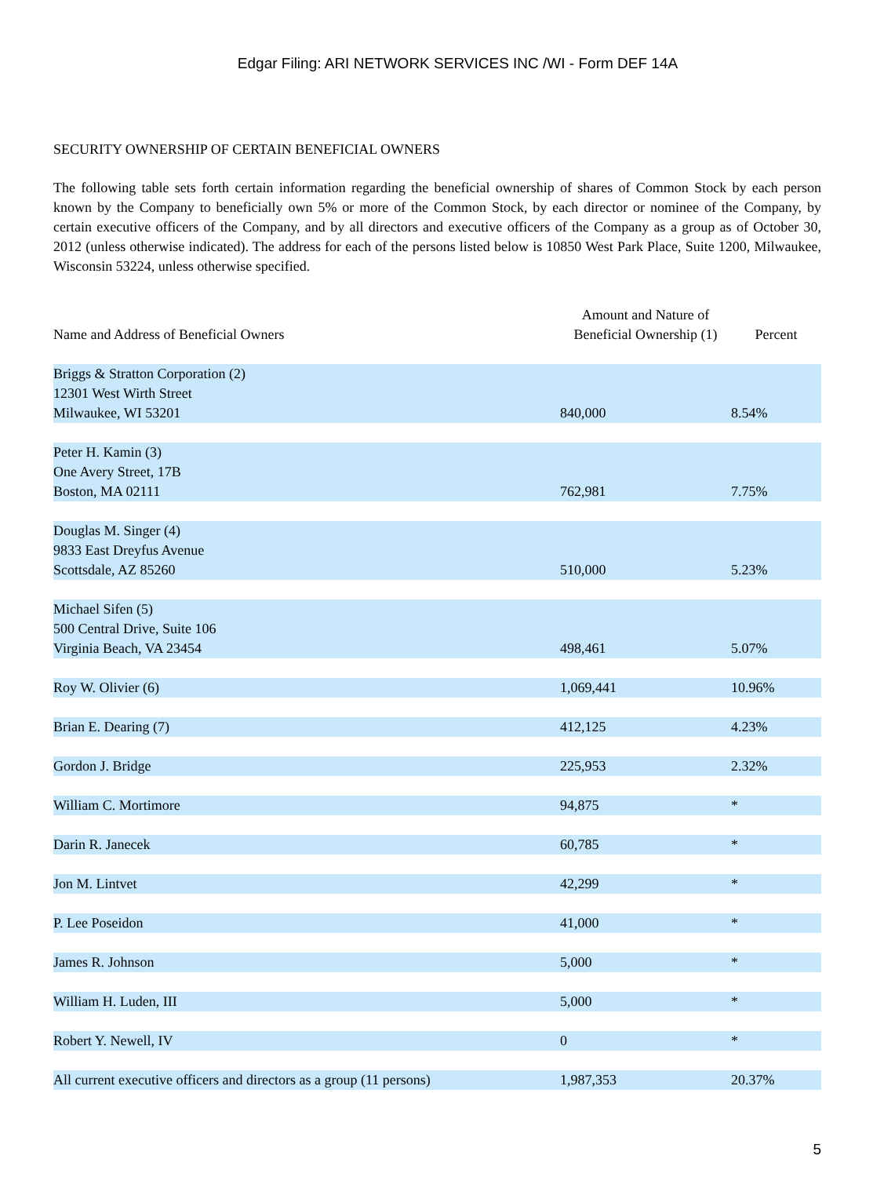Edgar Filing: ARI NETWORK SERVICES INC /WI - Form DEF 14A
SECURITY OWNERSHIP OF CERTAIN BENEFICIAL OWNERS
The following table sets forth certain information regarding the beneficial ownership of shares of Common Stock by each person known by the Company to beneficially own 5% or more of the Common Stock, by each director or nominee of the Company, by certain executive officers of the Company, and by all directors and executive officers of the Company as a group as of October 30, 2012 (unless otherwise indicated). The address for each of the persons listed below is 10850 West Park Place, Suite 1200, Milwaukee, Wisconsin 53224, unless otherwise specified.
| Name and Address of Beneficial Owners | Amount and Nature of Beneficial Ownership (1) | Percent |
| --- | --- | --- |
| Briggs & Stratton Corporation (2) 12301 West Wirth Street Milwaukee, WI 53201 | 840,000 | 8.54% |
| Peter H. Kamin (3) One Avery Street, 17B Boston, MA 02111 | 762,981 | 7.75% |
| Douglas M. Singer (4) 9833 East Dreyfus Avenue Scottsdale, AZ 85260 | 510,000 | 5.23% |
| Michael Sifen (5) 500 Central Drive, Suite 106 Virginia Beach, VA 23454 | 498,461 | 5.07% |
| Roy W. Olivier (6) | 1,069,441 | 10.96% |
| Brian E. Dearing (7) | 412,125 | 4.23% |
| Gordon J. Bridge | 225,953 | 2.32% |
| William C. Mortimore | 94,875 | * |
| Darin R. Janecek | 60,785 | * |
| Jon M. Lintvet | 42,299 | * |
| P. Lee Poseidon | 41,000 | * |
| James R. Johnson | 5,000 | * |
| William H. Luden, III | 5,000 | * |
| Robert Y. Newell, IV | 0 | * |
| All current executive officers and directors as a group (11 persons) | 1,987,353 | 20.37% |
5